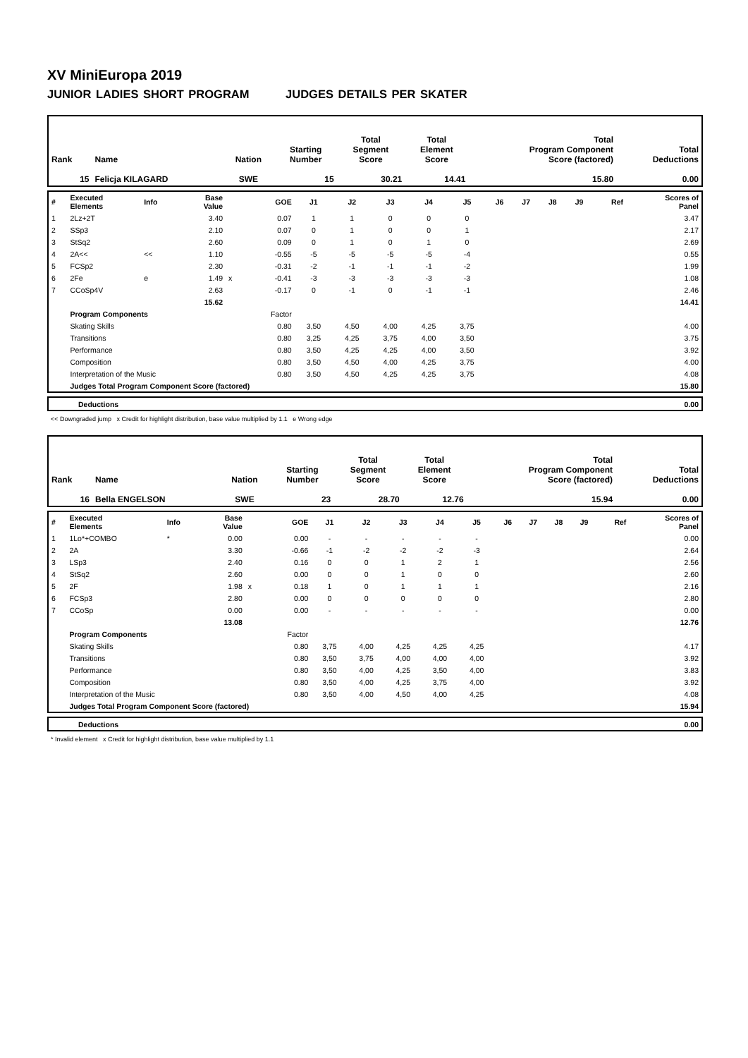XV MiniEuropa 2019
JUNIOR LADIES SHORT PROGRAM JUDGES DETAILS PER SKATER
| Rank | Name | Nation | Starting Number | Total Segment Score | Total Element Score | Total Program Component Score (factored) | Total Deductions |
| 15 | Felicja KILAGARD | SWE | 15 | 30.21 | 14.41 | 15.80 | 0.00 |
| # | Executed Elements | Info | Base Value | | GOE | J1 | J2 | J3 | J4 | J5 | J6 | J7 | J8 | J9 | Ref | Scores of Panel |
| 1 | 2Lz+2T | | 3.40 | | 0.07 | 1 | 1 | 0 | 0 | 0 | | | | | | 3.47 |
| 2 | SSp3 | | 2.10 | | 0.07 | 0 | 1 | 0 | 0 | 1 | | | | | | 2.17 |
| 3 | StSq2 | | 2.60 | | 0.09 | 0 | 1 | 0 | 1 | 0 | | | | | | 2.69 |
| 4 | 2A<< | << | 1.10 | | -0.55 | -5 | -5 | -5 | -5 | -4 | | | | | | 0.55 |
| 5 | FCSp2 | | 2.30 | | -0.31 | -2 | -1 | -1 | -1 | -2 | | | | | | 1.99 |
| 6 | 2Fe | e | 1.49 | x | -0.41 | -3 | -3 | -3 | -3 | -3 | | | | | | 1.08 |
| 7 | CCoSp4V | | 2.63 | | -0.17 | 0 | -1 | 0 | -1 | -1 | | | | | | 2.46 |
| | | | 15.62 | | | | | | | | | | | | | 14.41 |
| | Program Components | | | | Factor | | | | | | | | | | | |
| | Skating Skills | | | | 0.80 | 3,50 | 4,50 | 4,00 | 4,25 | 3,75 | | | | | | 4.00 |
| | Transitions | | | | 0.80 | 3,25 | 4,25 | 3,75 | 4,00 | 3,50 | | | | | | 3.75 |
| | Performance | | | | 0.80 | 3,50 | 4,25 | 4,25 | 4,00 | 3,50 | | | | | | 3.92 |
| | Composition | | | | 0.80 | 3,50 | 4,50 | 4,00 | 4,25 | 3,75 | | | | | | 4.00 |
| | Interpretation of the Music | | | | 0.80 | 3,50 | 4,50 | 4,25 | 4,25 | 3,75 | | | | | | 4.08 |
| | Judges Total Program Component Score (factored) | | | | | | | | | | | | | | | 15.80 |
| | Deductions | 0.00 |
<< Downgraded jump x Credit for highlight distribution, base value multiplied by 1.1 e Wrong edge
| Rank | Name | Nation | Starting Number | Total Segment Score | Total Element Score | Total Program Component Score (factored) | Total Deductions |
| 16 | Bella ENGELSON | SWE | 23 | 28.70 | 12.76 | 15.94 | 0.00 |
| # | Executed Elements | Info | Base Value | | GOE | J1 | J2 | J3 | J4 | J5 | J6 | J7 | J8 | J9 | Ref | Scores of Panel |
| 1 | 1Lo*+COMBO | * | 0.00 | | 0.00 | - | - | - | - | - | | | | | | 0.00 |
| 2 | 2A | | 3.30 | | -0.66 | -1 | -2 | -2 | -2 | -3 | | | | | | 2.64 |
| 3 | LSp3 | | 2.40 | | 0.16 | 0 | 0 | 1 | 2 | 1 | | | | | | 2.56 |
| 4 | StSq2 | | 2.60 | | 0.00 | 0 | 0 | 1 | 0 | 0 | | | | | | 2.60 |
| 5 | 2F | | 1.98 | x | 0.18 | 1 | 0 | 1 | 1 | 1 | | | | | | 2.16 |
| 6 | FCSp3 | | 2.80 | | 0.00 | 0 | 0 | 0 | 0 | 0 | | | | | | 2.80 |
| 7 | CCoSp | | 0.00 | | 0.00 | - | - | - | - | - | | | | | | 0.00 |
| | | | 13.08 | | | | | | | | | | | | | 12.76 |
| | Program Components | | | | Factor | | | | | | | | | | | |
| | Skating Skills | | | | 0.80 | 3,75 | 4,00 | 4,25 | 4,25 | 4,25 | | | | | | 4.17 |
| | Transitions | | | | 0.80 | 3,50 | 3,75 | 4,00 | 4,00 | 4,00 | | | | | | 3.92 |
| | Performance | | | | 0.80 | 3,50 | 4,00 | 4,25 | 3,50 | 4,00 | | | | | | 3.83 |
| | Composition | | | | 0.80 | 3,50 | 4,00 | 4,25 | 3,75 | 4,00 | | | | | | 3.92 |
| | Interpretation of the Music | | | | 0.80 | 3,50 | 4,00 | 4,50 | 4,00 | 4,25 | | | | | | 4.08 |
| | Judges Total Program Component Score (factored) | | | | | | | | | | | | | | | 15.94 |
| | Deductions | 0.00 |
* Invalid element x Credit for highlight distribution, base value multiplied by 1.1